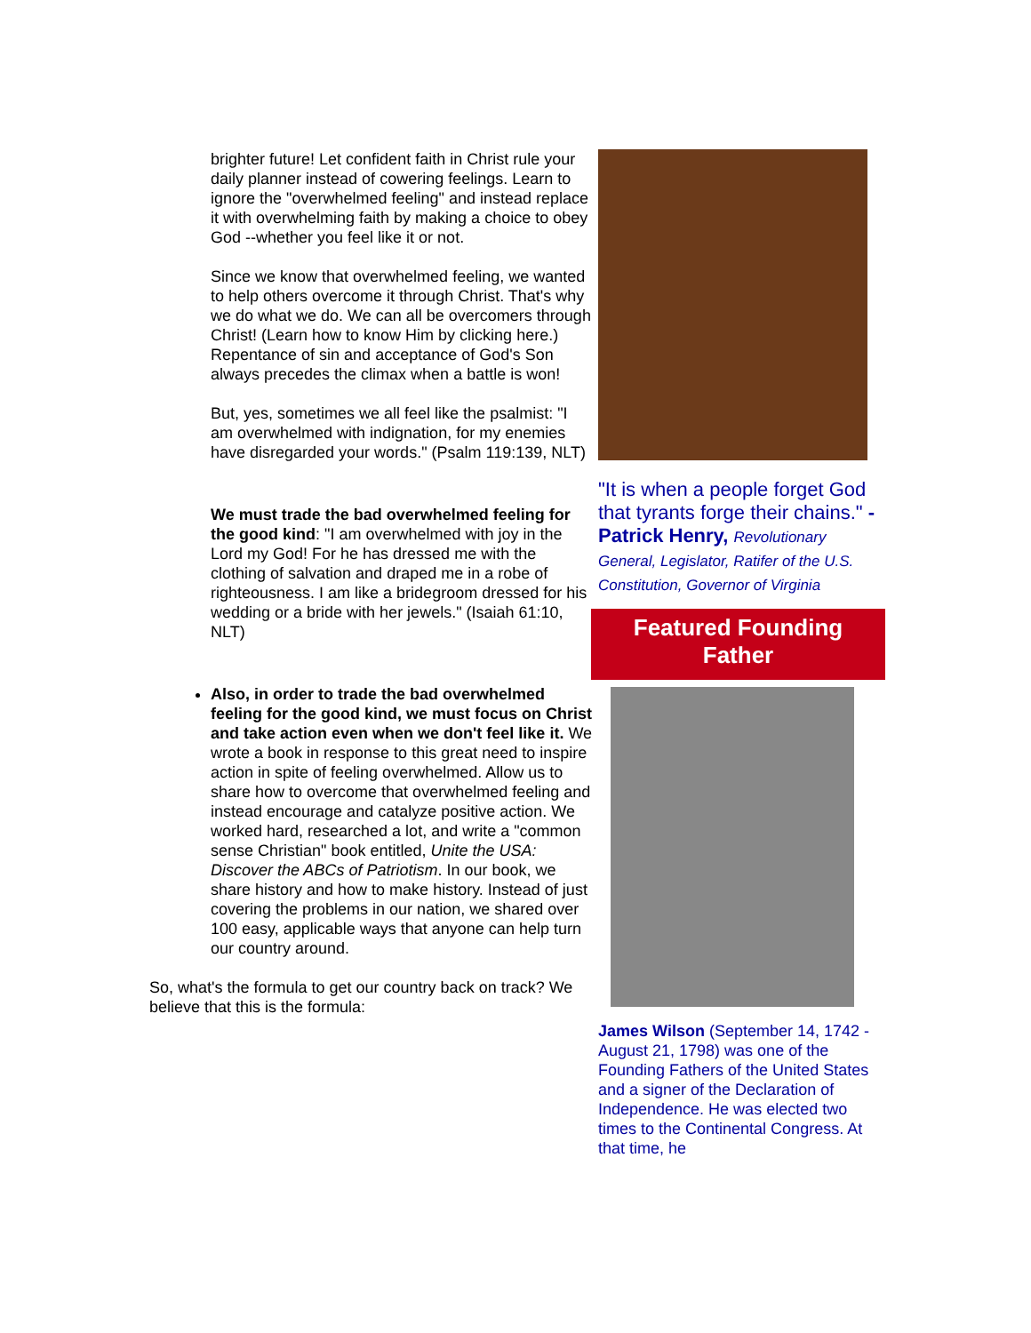brighter future! Let confident faith in Christ rule your daily planner instead of cowering feelings. Learn to ignore the "overwhelmed feeling" and instead replace it with overwhelming faith by making a choice to obey God --whether you feel like it or not.
Since we know that overwhelmed feeling, we wanted to help others overcome it through Christ. That's why we do what we do. We can all be overcomers through Christ! (Learn how to know Him by clicking here.) Repentance of sin and acceptance of God's Son always precedes the climax when a battle is won!
But, yes, sometimes we all feel like the psalmist: "I am overwhelmed with indignation, for my enemies have disregarded your words." (Psalm 119:139, NLT)
We must trade the bad overwhelmed feeling for the good kind: "I am overwhelmed with joy in the Lord my God! For he has dressed me with the clothing of salvation and draped me in a robe of righteousness. I am like a bridegroom dressed for his wedding or a bride with her jewels." (Isaiah 61:10, NLT)
Also, in order to trade the bad overwhelmed feeling for the good kind, we must focus on Christ and take action even when we don't feel like it. We wrote a book in response to this great need to inspire action in spite of feeling overwhelmed. Allow us to share how to overcome that overwhelmed feeling and instead encourage and catalyze positive action. We worked hard, researched a lot, and write a "common sense Christian" book entitled, Unite the USA: Discover the ABCs of Patriotism. In our book, we share history and how to make history. Instead of just covering the problems in our nation, we shared over 100 easy, applicable ways that anyone can help turn our country around.
So, what's the formula to get our country back on track? We believe that this is the formula:
"It is when a people forget God that tyrants forge their chains." -Patrick Henry, Revolutionary General, Legislator, Ratifer of the U.S. Constitution, Governor of Virginia
Featured Founding
Father
James Wilson (September 14, 1742 - August 21, 1798) was one of the Founding Fathers of the United States and a signer of the Declaration of Independence. He was elected two times to the Continental Congress. At that time, he